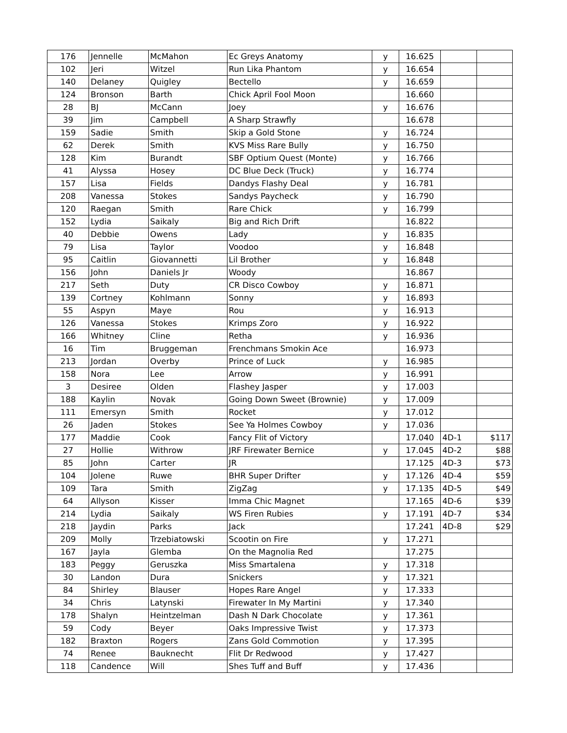| 176 | Jennelle | McMahon | Ec Greys Anatomy | y | 16.625 | | |
| 102 | Jeri | Witzel | Run Lika Phantom | y | 16.654 | | |
| 140 | Delaney | Quigley | Bectello | y | 16.659 | | |
| 124 | Bronson | Barth | Chick April Fool Moon | | 16.660 | | |
| 28 | BJ | McCann | Joey | y | 16.676 | | |
| 39 | Jim | Campbell | A Sharp Strawfly | | 16.678 | | |
| 159 | Sadie | Smith | Skip a Gold Stone | y | 16.724 | | |
| 62 | Derek | Smith | KVS Miss Rare Bully | y | 16.750 | | |
| 128 | Kim | Burandt | SBF Optium Quest (Monte) | y | 16.766 | | |
| 41 | Alyssa | Hosey | DC Blue Deck (Truck) | y | 16.774 | | |
| 157 | Lisa | Fields | Dandys Flashy Deal | y | 16.781 | | |
| 208 | Vanessa | Stokes | Sandys Paycheck | y | 16.790 | | |
| 120 | Raegan | Smith | Rare Chick | y | 16.799 | | |
| 152 | Lydia | Saikaly | Big and Rich Drift | | 16.822 | | |
| 40 | Debbie | Owens | Lady | y | 16.835 | | |
| 79 | Lisa | Taylor | Voodoo | y | 16.848 | | |
| 95 | Caitlin | Giovannetti | Lil Brother | y | 16.848 | | |
| 156 | John | Daniels Jr | Woody | | 16.867 | | |
| 217 | Seth | Duty | CR Disco Cowboy | y | 16.871 | | |
| 139 | Cortney | Kohlmann | Sonny | y | 16.893 | | |
| 55 | Aspyn | Maye | Rou | y | 16.913 | | |
| 126 | Vanessa | Stokes | Krimps Zoro | y | 16.922 | | |
| 166 | Whitney | Cline | Retha | y | 16.936 | | |
| 16 | Tim | Bruggeman | Frenchmans Smokin Ace | | 16.973 | | |
| 213 | Jordan | Overby | Prince of Luck | y | 16.985 | | |
| 158 | Nora | Lee | Arrow | y | 16.991 | | |
| 3 | Desiree | Olden | Flashey Jasper | y | 17.003 | | |
| 188 | Kaylin | Novak | Going Down Sweet (Brownie) | y | 17.009 | | |
| 111 | Emersyn | Smith | Rocket | y | 17.012 | | |
| 26 | Jaden | Stokes | See Ya Holmes Cowboy | y | 17.036 | | |
| 177 | Maddie | Cook | Fancy Flit of Victory | | 17.040 | 4D-1 | $117 |
| 27 | Hollie | Withrow | JRF Firewater Bernice | y | 17.045 | 4D-2 | $88 |
| 85 | John | Carter | JR | | 17.125 | 4D-3 | $73 |
| 104 | Jolene | Ruwe | BHR Super Drifter | y | 17.126 | 4D-4 | $59 |
| 109 | Tara | Smith | ZigZag | y | 17.135 | 4D-5 | $49 |
| 64 | Allyson | Kisser | Imma Chic Magnet | | 17.165 | 4D-6 | $39 |
| 214 | Lydia | Saikaly | WS Firen Rubies | y | 17.191 | 4D-7 | $34 |
| 218 | Jaydin | Parks | Jack | | 17.241 | 4D-8 | $29 |
| 209 | Molly | Trzebiatowski | Scootin on Fire | y | 17.271 | | |
| 167 | Jayla | Glemba | On the Magnolia Red | | 17.275 | | |
| 183 | Peggy | Geruszka | Miss Smartalena | y | 17.318 | | |
| 30 | Landon | Dura | Snickers | y | 17.321 | | |
| 84 | Shirley | Blauser | Hopes Rare Angel | y | 17.333 | | |
| 34 | Chris | Latynski | Firewater In My Martini | y | 17.340 | | |
| 178 | Shalyn | Heintzelman | Dash N Dark Chocolate | y | 17.361 | | |
| 59 | Cody | Beyer | Oaks Impressive Twist | y | 17.373 | | |
| 182 | Braxton | Rogers | Zans Gold Commotion | y | 17.395 | | |
| 74 | Renee | Bauknecht | Flit Dr Redwood | y | 17.427 | | |
| 118 | Candence | Will | Shes Tuff and Buff | y | 17.436 | | |